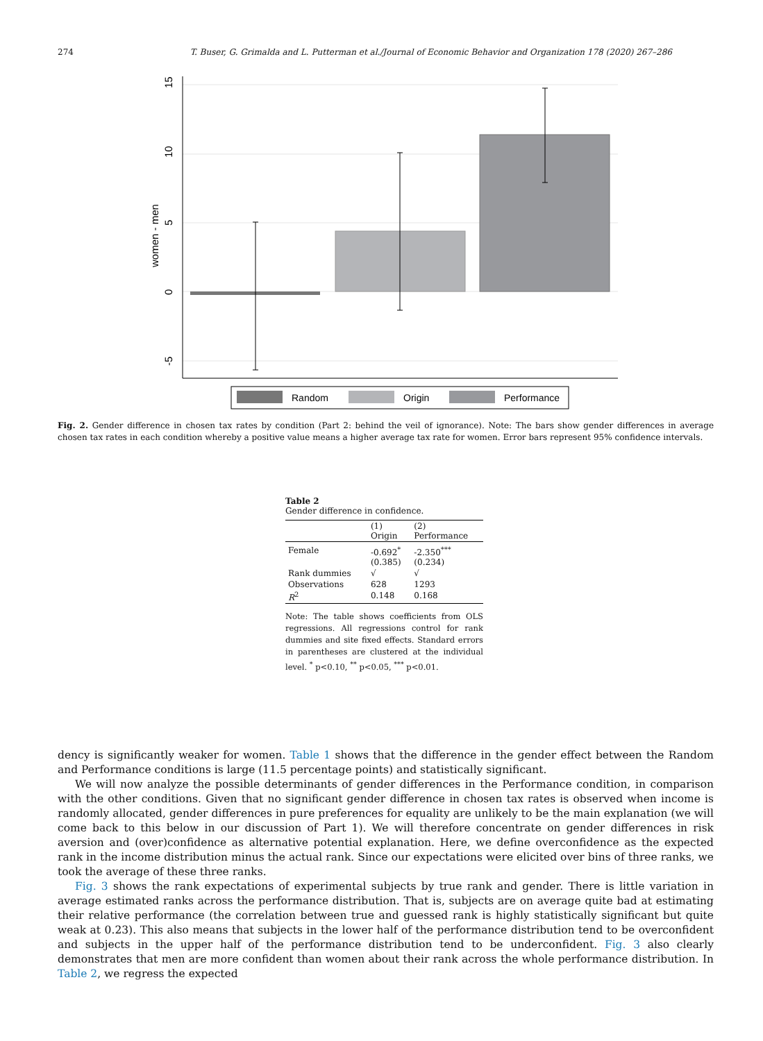274 T. Buser, G. Grimalda and L. Putterman et al./Journal of Economic Behavior and Organization 178 (2020) 267–286
15
10
5
0
-5
women - men
Random
Origin
Performance
Fig. 2. Gender difference in chosen tax rates by condition (Part 2: behind the veil of ignorance). Note: The bars show gender differences in average chosen tax rates in each condition whereby a positive value means a higher average tax rate for women. Error bars represent 95% confidence intervals.
Table 2
Gender difference in confidence.
| | (1) Origin | (2) Performance |
| --- | --- | --- |
| Female | -0.692<sup>*</sup> (0.385) | -2.350<sup>***</sup> (0.234) |
| Rank dummies | √ | √ |
| Observations | 628 | 1293 |
| R<sup>2</sup> | 0.148 | 0.168 |
Note: The table shows coefficients from OLS regressions. All regressions control for rank dummies and site fixed effects. Standard errors in parentheses are clustered at the individual level. <sup>*</sup> p<0.10, <sup>**</sup> p<0.05, <sup>***</sup> p<0.01.
dency is significantly weaker for women. Table 1 shows that the difference in the gender effect between the Random and Performance conditions is large (11.5 percentage points) and statistically significant.
We will now analyze the possible determinants of gender differences in the Performance condition, in comparison with the other conditions. Given that no significant gender difference in chosen tax rates is observed when income is randomly allocated, gender differences in pure preferences for equality are unlikely to be the main explanation (we will come back to this below in our discussion of Part 1). We will therefore concentrate on gender differences in risk aversion and (over)confidence as alternative potential explanation. Here, we define overconfidence as the expected rank in the income distribution minus the actual rank. Since our expectations were elicited over bins of three ranks, we took the average of these three ranks.
Fig. 3 shows the rank expectations of experimental subjects by true rank and gender. There is little variation in average estimated ranks across the performance distribution. That is, subjects are on average quite bad at estimating their relative performance (the correlation between true and guessed rank is highly statistically significant but quite weak at 0.23). This also means that subjects in the lower half of the performance distribution tend to be overconfident and subjects in the upper half of the performance distribution tend to be underconfident. Fig. 3 also clearly demonstrates that men are more confident than women about their rank across the whole performance distribution. In Table 2, we regress the expected